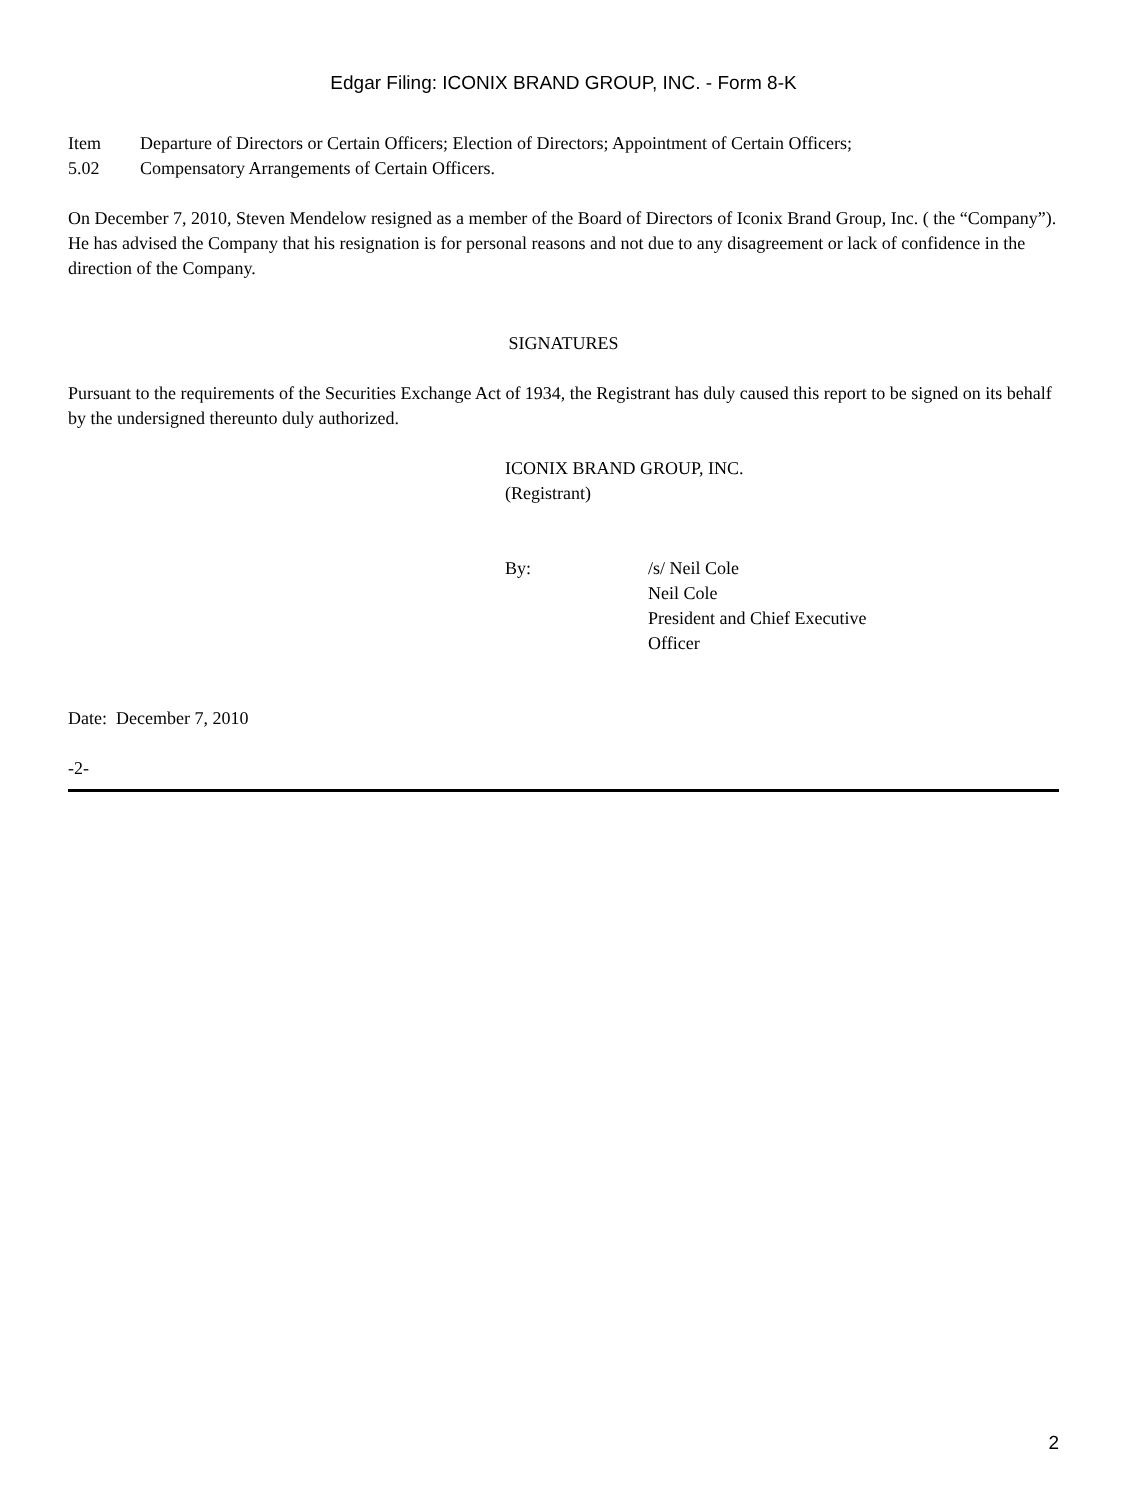Edgar Filing: ICONIX BRAND GROUP, INC. - Form 8-K
| Item 5.02 | Departure of Directors or Certain Officers; Election of Directors; Appointment of Certain Officers; Compensatory Arrangements of Certain Officers. |
On December 7, 2010, Steven Mendelow resigned as a member of the Board of Directors of Iconix Brand Group, Inc. ( the “Company”). He has advised the Company that his resignation is for personal reasons and not due to any disagreement or lack of confidence in the direction of the Company.
SIGNATURES
Pursuant to the requirements of the Securities Exchange Act of 1934, the Registrant has duly caused this report to be signed on its behalf by the undersigned thereunto duly authorized.
ICONIX BRAND GROUP, INC.
(Registrant)
| By: | /s/ Neil Cole Neil Cole President and Chief Executive Officer |
Date: December 7, 2010
-2-
2